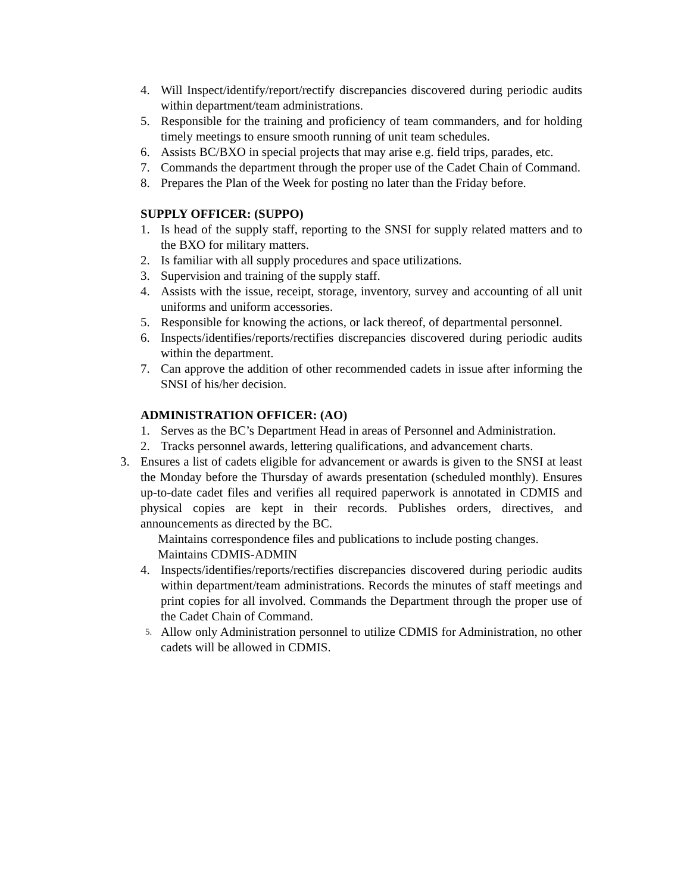4. Will Inspect/identify/report/rectify discrepancies discovered during periodic audits within department/team administrations.
5. Responsible for the training and proficiency of team commanders, and for holding timely meetings to ensure smooth running of unit team schedules.
6. Assists BC/BXO in special projects that may arise e.g. field trips, parades, etc.
7. Commands the department through the proper use of the Cadet Chain of Command.
8. Prepares the Plan of the Week for posting no later than the Friday before.
SUPPLY OFFICER: (SUPPO)
1. Is head of the supply staff, reporting to the SNSI for supply related matters and to the BXO for military matters.
2. Is familiar with all supply procedures and space utilizations.
3. Supervision and training of the supply staff.
4. Assists with the issue, receipt, storage, inventory, survey and accounting of all unit uniforms and uniform accessories.
5. Responsible for knowing the actions, or lack thereof, of departmental personnel.
6. Inspects/identifies/reports/rectifies discrepancies discovered during periodic audits within the department.
7. Can approve the addition of other recommended cadets in issue after informing the SNSI of his/her decision.
ADMINISTRATION OFFICER: (AO)
1. Serves as the BC’s Department Head in areas of Personnel and Administration.
2. Tracks personnel awards, lettering qualifications, and advancement charts.
3. Ensures a list of cadets eligible for advancement or awards is given to the SNSI at least the Monday before the Thursday of awards presentation (scheduled monthly). Ensures up-to-date cadet files and verifies all required paperwork is annotated in CDMIS and physical copies are kept in their records. Publishes orders, directives, and announcements as directed by the BC.
Maintains correspondence files and publications to include posting changes.
Maintains CDMIS-ADMIN
4. Inspects/identifies/reports/rectifies discrepancies discovered during periodic audits within department/team administrations. Records the minutes of staff meetings and print copies for all involved. Commands the Department through the proper use of the Cadet Chain of Command.
5. Allow only Administration personnel to utilize CDMIS for Administration, no other cadets will be allowed in CDMIS.